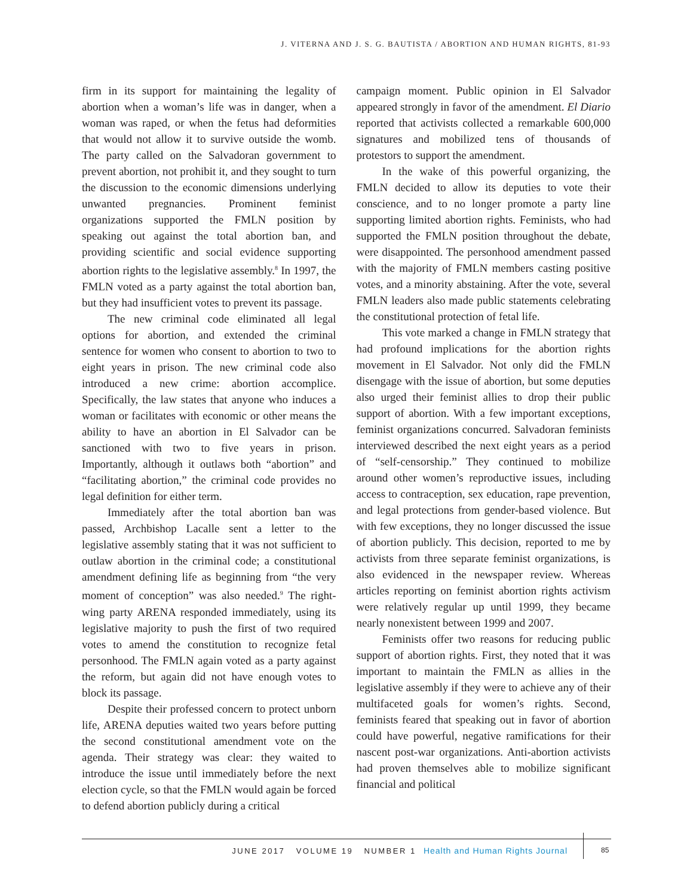J. VITERNA AND J. S. G. BAUTISTA / ABORTION AND HUMAN RIGHTS, 81-93
firm in its support for maintaining the legality of abortion when a woman’s life was in danger, when a woman was raped, or when the fetus had deformities that would not allow it to survive outside the womb. The party called on the Salvadoran government to prevent abortion, not prohibit it, and they sought to turn the discussion to the economic dimensions underlying unwanted pregnancies. Prominent feminist organizations supported the FMLN position by speaking out against the total abortion ban, and providing scientific and social evidence supporting abortion rights to the legislative assembly.<sup>8</sup> In 1997, the FMLN voted as a party against the total abortion ban, but they had insufficient votes to prevent its passage.
The new criminal code eliminated all legal options for abortion, and extended the criminal sentence for women who consent to abortion to two to eight years in prison. The new criminal code also introduced a new crime: abortion accomplice. Specifically, the law states that anyone who induces a woman or facilitates with economic or other means the ability to have an abortion in El Salvador can be sanctioned with two to five years in prison. Importantly, although it outlaws both “abortion” and “facilitating abortion,” the criminal code provides no legal definition for either term.
Immediately after the total abortion ban was passed, Archbishop Lacalle sent a letter to the legislative assembly stating that it was not sufficient to outlaw abortion in the criminal code; a constitutional amendment defining life as beginning from “the very moment of conception” was also needed.<sup>9</sup> The right-wing party ARENA responded immediately, using its legislative majority to push the first of two required votes to amend the constitution to recognize fetal personhood. The FMLN again voted as a party against the reform, but again did not have enough votes to block its passage.
Despite their professed concern to protect unborn life, ARENA deputies waited two years before putting the second constitutional amendment vote on the agenda. Their strategy was clear: they waited to introduce the issue until immediately before the next election cycle, so that the FMLN would again be forced to defend abortion publicly during a critical
campaign moment. Public opinion in El Salvador appeared strongly in favor of the amendment. El Diario reported that activists collected a remarkable 600,000 signatures and mobilized tens of thousands of protestors to support the amendment.
In the wake of this powerful organizing, the FMLN decided to allow its deputies to vote their conscience, and to no longer promote a party line supporting limited abortion rights. Feminists, who had supported the FMLN position throughout the debate, were disappointed. The personhood amendment passed with the majority of FMLN members casting positive votes, and a minority abstaining. After the vote, several FMLN leaders also made public statements celebrating the constitutional protection of fetal life.
This vote marked a change in FMLN strategy that had profound implications for the abortion rights movement in El Salvador. Not only did the FMLN disengage with the issue of abortion, but some deputies also urged their feminist allies to drop their public support of abortion. With a few important exceptions, feminist organizations concurred. Salvadoran feminists interviewed described the next eight years as a period of “self-censorship.” They continued to mobilize around other women’s reproductive issues, including access to contraception, sex education, rape prevention, and legal protections from gender-based violence. But with few exceptions, they no longer discussed the issue of abortion publicly. This decision, reported to me by activists from three separate feminist organizations, is also evidenced in the newspaper review. Whereas articles reporting on feminist abortion rights activism were relatively regular up until 1999, they became nearly nonexistent between 1999 and 2007.
Feminists offer two reasons for reducing public support of abortion rights. First, they noted that it was important to maintain the FMLN as allies in the legislative assembly if they were to achieve any of their multifaceted goals for women’s rights. Second, feminists feared that speaking out in favor of abortion could have powerful, negative ramifications for their nascent post-war organizations. Anti-abortion activists had proven themselves able to mobilize significant financial and political
JUNE 2017 VOLUME 19 NUMBER 1 Health and Human Rights Journal 85